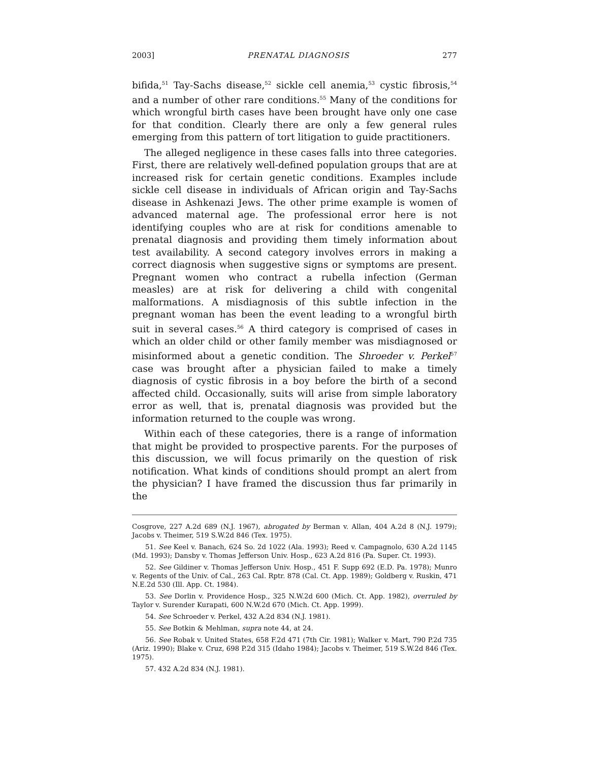2003] PRENATAL DIAGNOSIS 277
bifida,<sup>51</sup> Tay-Sachs disease,<sup>52</sup> sickle cell anemia,<sup>53</sup> cystic fibrosis,<sup>54</sup> and a number of other rare conditions.<sup>55</sup> Many of the conditions for which wrongful birth cases have been brought have only one case for that condition. Clearly there are only a few general rules emerging from this pattern of tort litigation to guide practitioners.
The alleged negligence in these cases falls into three categories. First, there are relatively well-defined population groups that are at increased risk for certain genetic conditions. Examples include sickle cell disease in individuals of African origin and Tay-Sachs disease in Ashkenazi Jews. The other prime example is women of advanced maternal age. The professional error here is not identifying couples who are at risk for conditions amenable to prenatal diagnosis and providing them timely information about test availability. A second category involves errors in making a correct diagnosis when suggestive signs or symptoms are present. Pregnant women who contract a rubella infection (German measles) are at risk for delivering a child with congenital malformations. A misdiagnosis of this subtle infection in the pregnant woman has been the event leading to a wrongful birth suit in several cases.<sup>56</sup> A third category is comprised of cases in which an older child or other family member was misdiagnosed or misinformed about a genetic condition. The Shroeder v. Perkel<sup>57</sup> case was brought after a physician failed to make a timely diagnosis of cystic fibrosis in a boy before the birth of a second affected child. Occasionally, suits will arise from simple laboratory error as well, that is, prenatal diagnosis was provided but the information returned to the couple was wrong.
Within each of these categories, there is a range of information that might be provided to prospective parents. For the purposes of this discussion, we will focus primarily on the question of risk notification. What kinds of conditions should prompt an alert from the physician? I have framed the discussion thus far primarily in the
Cosgrove, 227 A.2d 689 (N.J. 1967), abrogated by Berman v. Allan, 404 A.2d 8 (N.J. 1979); Jacobs v. Theimer, 519 S.W.2d 846 (Tex. 1975).
51. See Keel v. Banach, 624 So. 2d 1022 (Ala. 1993); Reed v. Campagnolo, 630 A.2d 1145 (Md. 1993); Dansby v. Thomas Jefferson Univ. Hosp., 623 A.2d 816 (Pa. Super. Ct. 1993).
52. See Gildiner v. Thomas Jefferson Univ. Hosp., 451 F. Supp 692 (E.D. Pa. 1978); Munro v. Regents of the Univ. of Cal., 263 Cal. Rptr. 878 (Cal. Ct. App. 1989); Goldberg v. Ruskin, 471 N.E.2d 530 (Ill. App. Ct. 1984).
53. See Dorlin v. Providence Hosp., 325 N.W.2d 600 (Mich. Ct. App. 1982), overruled by Taylor v. Surender Kurapati, 600 N.W.2d 670 (Mich. Ct. App. 1999).
54. See Schroeder v. Perkel, 432 A.2d 834 (N.J. 1981).
55. See Botkin & Mehlman, supra note 44, at 24.
56. See Robak v. United States, 658 F.2d 471 (7th Cir. 1981); Walker v. Mart, 790 P.2d 735 (Ariz. 1990); Blake v. Cruz, 698 P.2d 315 (Idaho 1984); Jacobs v. Theimer, 519 S.W.2d 846 (Tex. 1975).
57. 432 A.2d 834 (N.J. 1981).